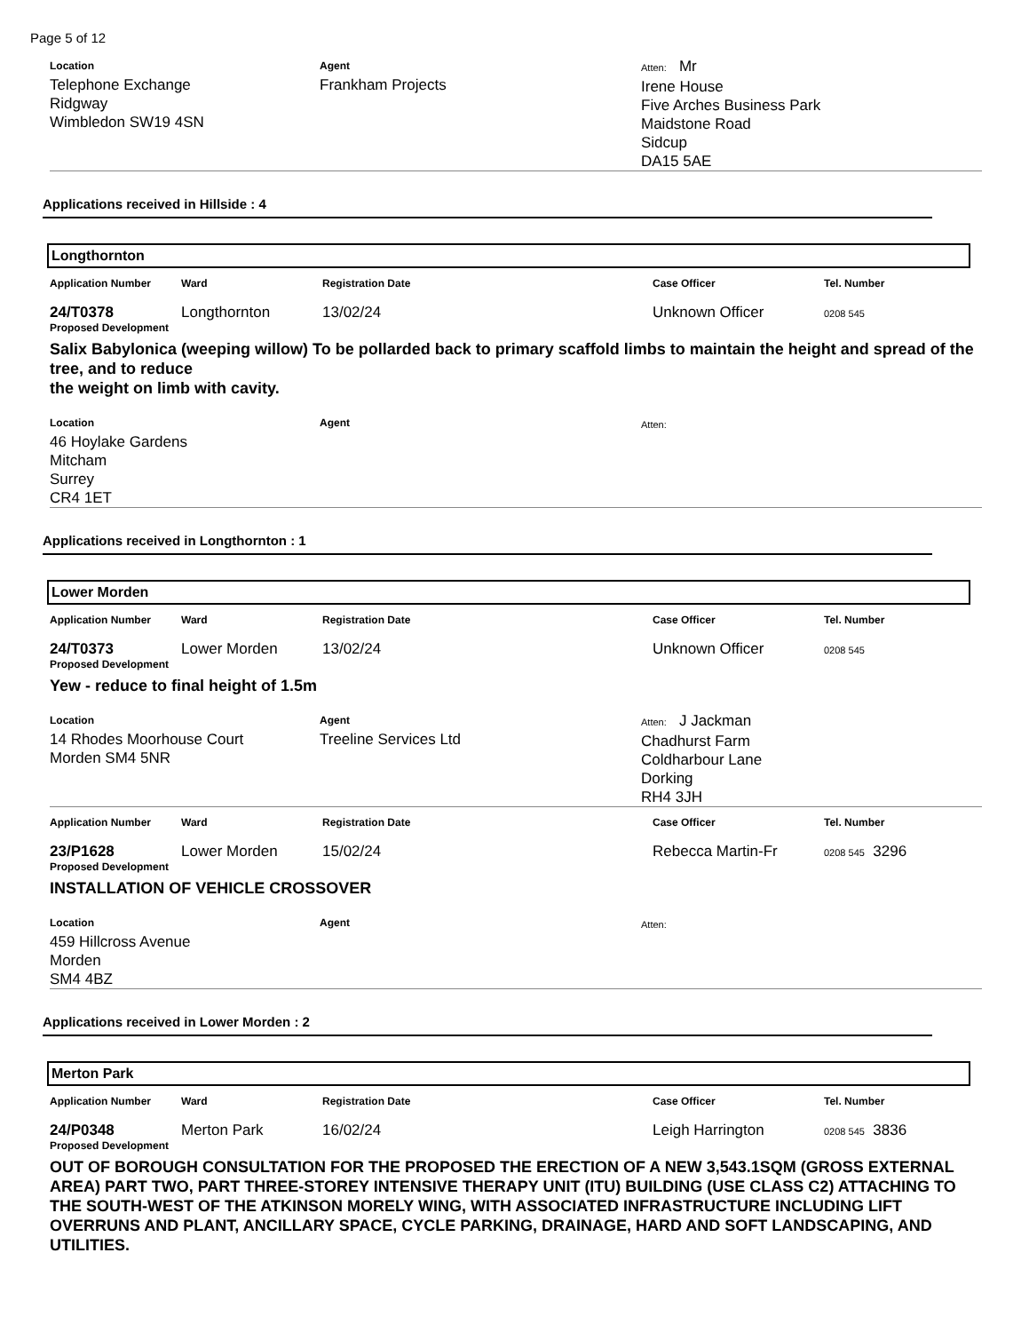Page 5 of 12
Location
Telephone Exchange
Ridgway
Wimbledon SW19 4SN
Agent
Frankham Projects
Atten: Mr
Irene House
Five Arches Business Park
Maidstone Road
Sidcup
DA15 5AE
Applications received in Hillside : 4
Longthornton
Application Number Ward Registration Date Case Officer Tel. Number
24/T0378 Longthornton 13/02/24 Unknown Officer 0208 545
Proposed Development
Salix Babylonica (weeping willow) To be pollarded back to primary scaffold limbs to maintain the height and spread of the tree, and to reduce
the weight on limb with cavity.
Location
46 Hoylake Gardens
Mitcham
Surrey
CR4 1ET
Agent Atten:
Applications received in Longthornton : 1
Lower Morden
Application Number Ward Registration Date Case Officer Tel. Number
24/T0373 Lower Morden 13/02/24 Unknown Officer 0208 545
Proposed Development
Yew - reduce to final height of 1.5m
Location
14 Rhodes Moorhouse Court
Morden SM4 5NR
Agent
Treeline Services Ltd
Atten: J Jackman
Chadhurst Farm
Coldharbour Lane
Dorking
RH4 3JH
Application Number Ward Registration Date Case Officer Tel. Number
23/P1628 Lower Morden 15/02/24 Rebecca Martin-Fr 0208 545 3296
Proposed Development
INSTALLATION OF VEHICLE CROSSOVER
Location
459 Hillcross Avenue
Morden
SM4 4BZ
Agent Atten:
Applications received in Lower Morden : 2
Merton Park
Application Number Ward Registration Date Case Officer Tel. Number
24/P0348 Merton Park 16/02/24 Leigh Harrington 0208 545 3836
Proposed Development
OUT OF BOROUGH CONSULTATION FOR THE PROPOSED THE ERECTION OF A NEW 3,543.1SQM (GROSS EXTERNAL AREA) PART TWO, PART THREE-STOREY INTENSIVE THERAPY UNIT (ITU) BUILDING (USE CLASS C2) ATTACHING TO THE SOUTH-WEST OF THE ATKINSON MORELY WING, WITH ASSOCIATED INFRASTRUCTURE INCLUDING LIFT OVERRUNS AND PLANT, ANCILLARY SPACE, CYCLE PARKING, DRAINAGE, HARD AND SOFT LANDSCAPING, AND UTILITIES.